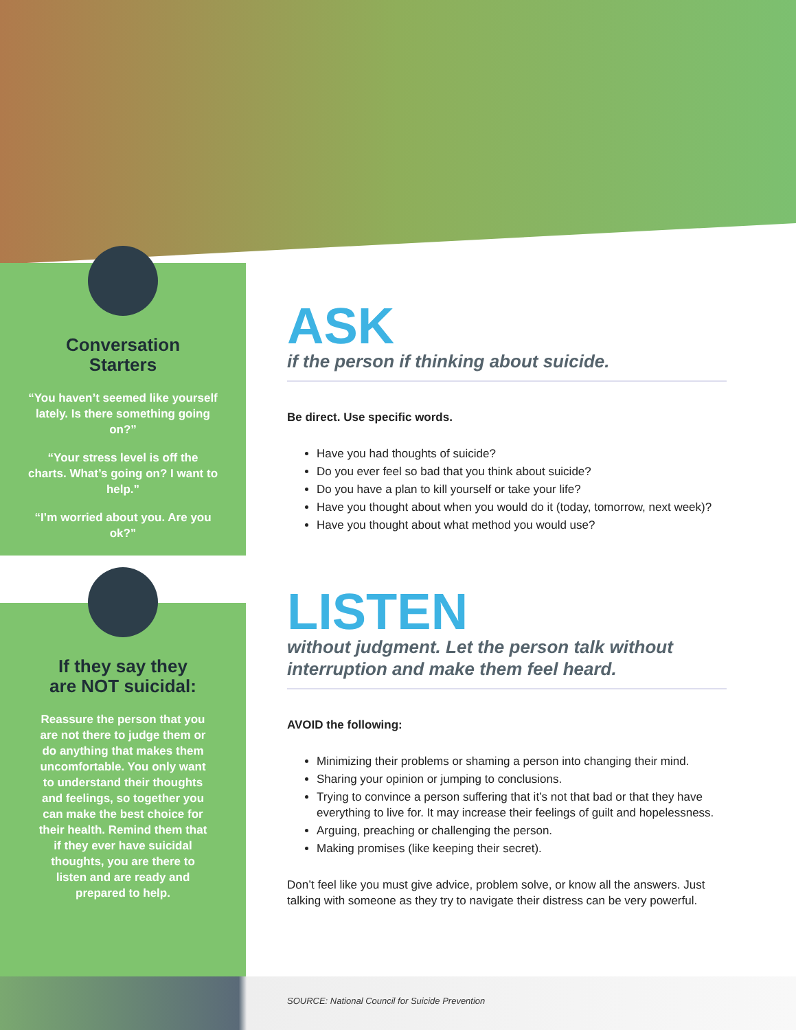Conversation
Starters
“You haven’t seemed like yourself lately. Is there something going on?”
“Your stress level is off the charts. What’s going on? I want to help.”
“I’m worried about you. Are you ok?”
If they say they
are NOT suicidal:
Reassure the person that you are not there to judge them or do anything that makes them uncomfortable. You only want to understand their thoughts and feelings, so together you can make the best choice for their health. Remind them that if they ever have suicidal thoughts, you are there to listen and are ready and prepared to help.
ASK
if the person if thinking about suicide.
Be direct. Use specific words.
Have you had thoughts of suicide?
Do you ever feel so bad that you think about suicide?
Do you have a plan to kill yourself or take your life?
Have you thought about when you would do it (today, tomorrow, next week)?
Have you thought about what method you would use?
LISTEN
without judgment. Let the person talk without interruption and make them feel heard.
AVOID the following:
Minimizing their problems or shaming a person into changing their mind.
Sharing your opinion or jumping to conclusions.
Trying to convince a person suffering that it’s not that bad or that they have everything to live for. It may increase their feelings of guilt and hopelessness.
Arguing, preaching or challenging the person.
Making promises (like keeping their secret).
Don’t feel like you must give advice, problem solve, or know all the answers. Just talking with someone as they try to navigate their distress can be very powerful.
SOURCE: National Council for Suicide Prevention